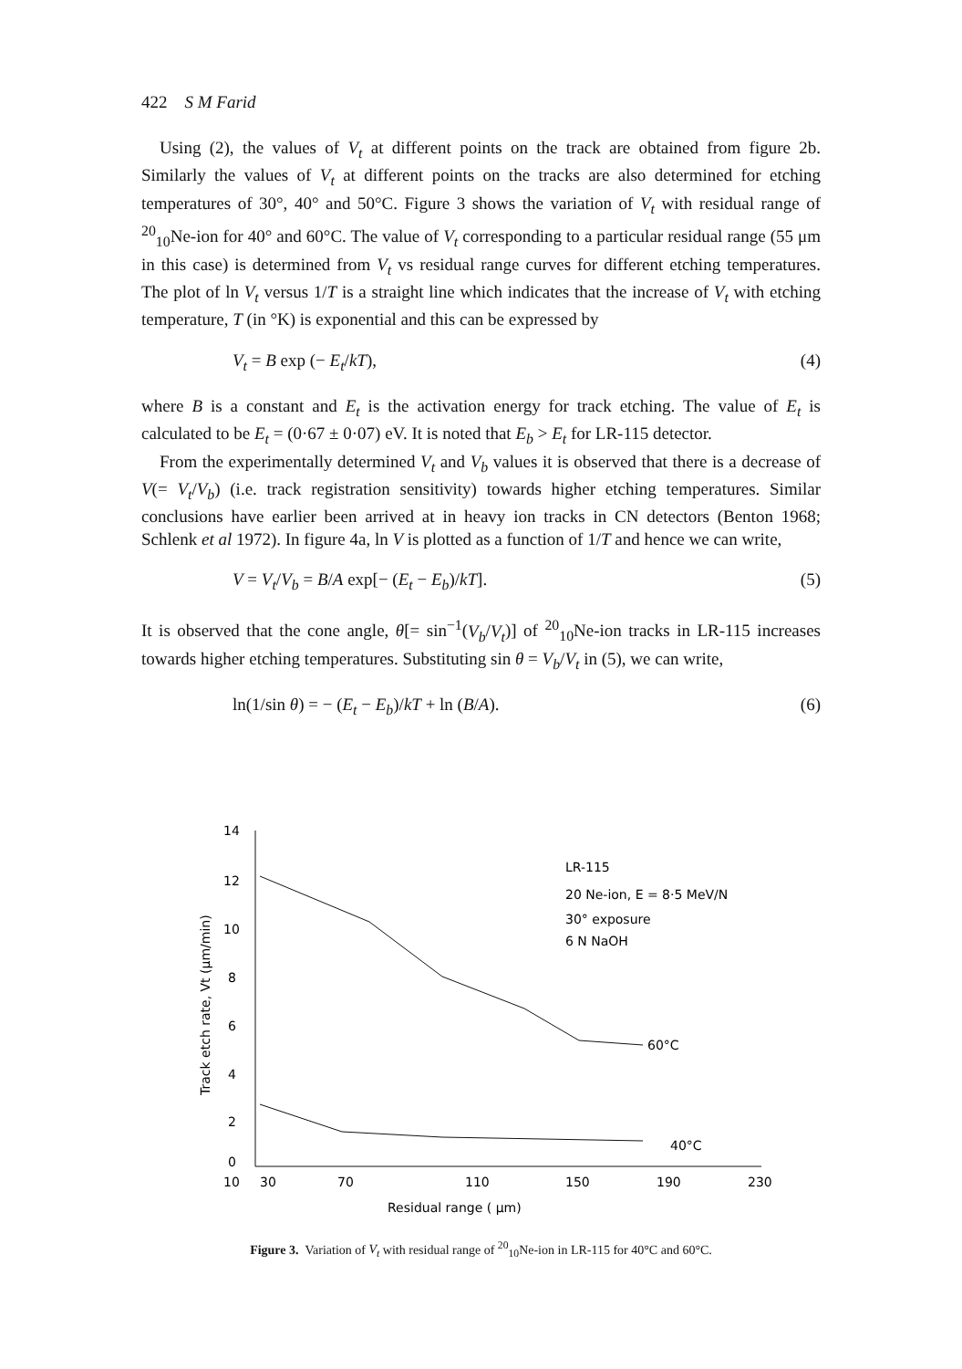422 S M Farid
Using (2), the values of V<sub>t</sub> at different points on the track are obtained from figure 2b. Similarly the values of V<sub>t</sub> at different points on the tracks are also determined for etching temperatures of 30°, 40° and 50°C. Figure 3 shows the variation of V<sub>t</sub> with residual range of <sup>20</sup><sub>10</sub>Ne-ion for 40° and 60°C. The value of V<sub>t</sub> corresponding to a particular residual range (55 μm in this case) is determined from V<sub>t</sub> vs residual range curves for different etching temperatures. The plot of ln V<sub>t</sub> versus 1/T is a straight line which indicates that the increase of V<sub>t</sub> with etching temperature, T (in °K) is exponential and this can be expressed by
V<sub>t</sub> = B exp (− E<sub>t</sub>/kT), (4)
where B is a constant and E<sub>t</sub> is the activation energy for track etching. The value of E<sub>t</sub> is calculated to be E<sub>t</sub> = (0·67 ± 0·07) eV. It is noted that E<sub>b</sub> > E<sub>t</sub> for LR-115 detector.
From the experimentally determined V<sub>t</sub> and V<sub>b</sub> values it is observed that there is a decrease of V(= V<sub>t</sub>/V<sub>b</sub>) (i.e. track registration sensitivity) towards higher etching temperatures. Similar conclusions have earlier been arrived at in heavy ion tracks in CN detectors (Benton 1968; Schlenk et al 1972). In figure 4a, ln V is plotted as a function of 1/T and hence we can write,
V = V<sub>t</sub>/V<sub>b</sub> = B/A exp[− (E<sub>t</sub> − E<sub>b</sub>)/kT]. (5)
It is observed that the cone angle, θ[= sin<sup>−1</sup>(V<sub>b</sub>/V<sub>t</sub>)] of <sup>20</sup><sub>10</sub>Ne-ion tracks in LR-115 increases towards higher etching temperatures. Substituting sin θ = V<sub>b</sub>/V<sub>t</sub> in (5), we can write,
ln(1/sin θ) = − (E<sub>t</sub> − E<sub>b</sub>)/kT + ln (B/A). (6)
14
12
10
8
6
4
2
0
10
30
70
110
150
190
230
Residual range ( μm)
Track etch rate, Vt (μm/min)
LR-115
20 Ne-ion, E = 8·5 MeV/N
30° exposure
6 N NaOH
60°C
40°C
Figure 3. Variation of V<sub>t</sub> with residual range of <sup>20</sup><sub>10</sub>Ne-ion in LR-115 for 40°C and 60°C.